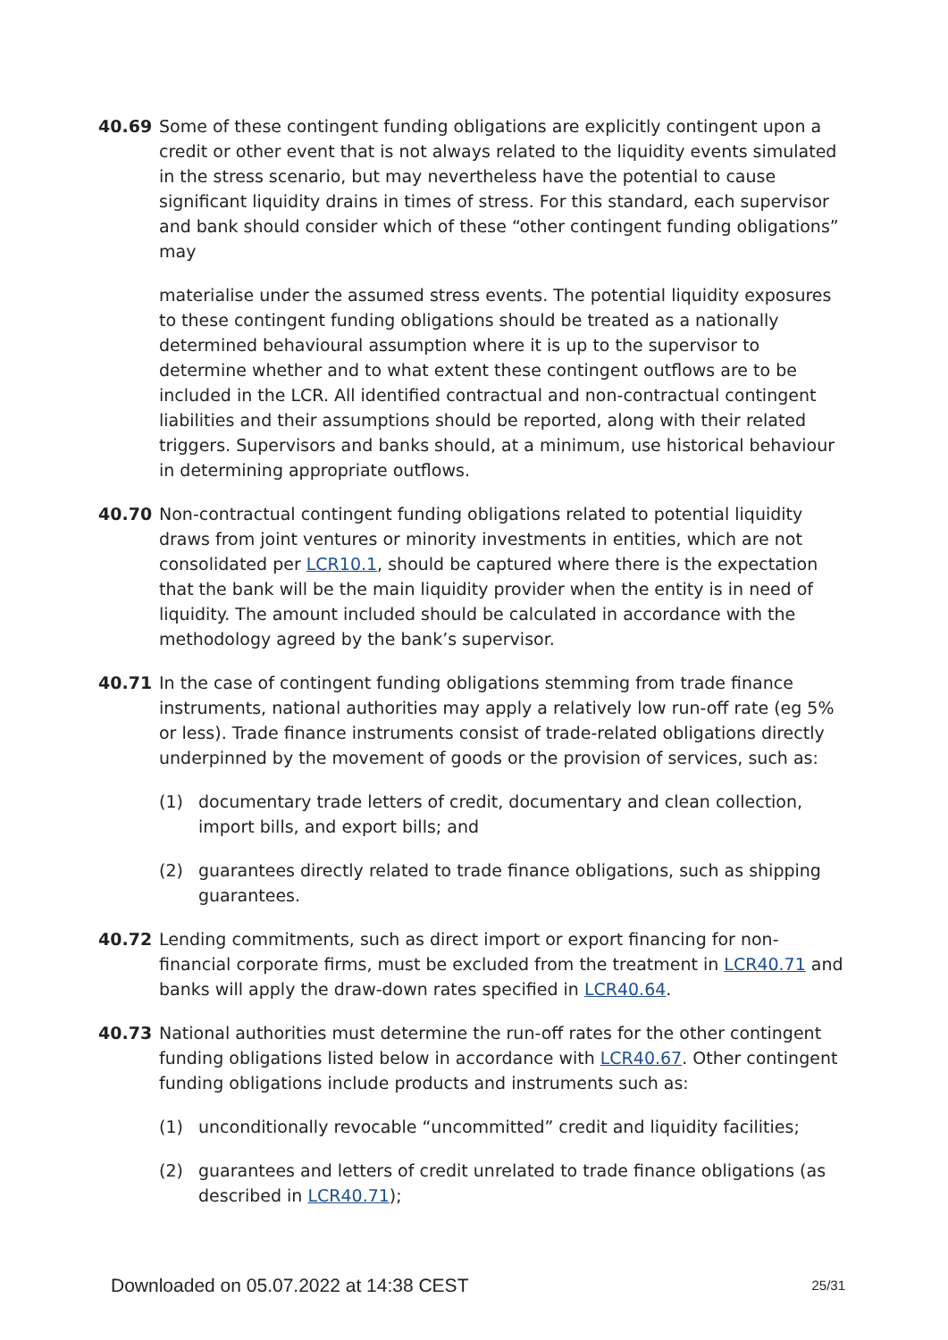40.69 Some of these contingent funding obligations are explicitly contingent upon a credit or other event that is not always related to the liquidity events simulated in the stress scenario, but may nevertheless have the potential to cause significant liquidity drains in times of stress. For this standard, each supervisor and bank should consider which of these “other contingent funding obligations” may
materialise under the assumed stress events. The potential liquidity exposures to these contingent funding obligations should be treated as a nationally determined behavioural assumption where it is up to the supervisor to determine whether and to what extent these contingent outflows are to be included in the LCR. All identified contractual and non-contractual contingent liabilities and their assumptions should be reported, along with their related triggers. Supervisors and banks should, at a minimum, use historical behaviour in determining appropriate outflows.
40.70 Non-contractual contingent funding obligations related to potential liquidity draws from joint ventures or minority investments in entities, which are not consolidated per LCR10.1, should be captured where there is the expectation that the bank will be the main liquidity provider when the entity is in need of liquidity. The amount included should be calculated in accordance with the methodology agreed by the bank’s supervisor.
40.71 In the case of contingent funding obligations stemming from trade finance instruments, national authorities may apply a relatively low run-off rate (eg 5% or less). Trade finance instruments consist of trade-related obligations directly underpinned by the movement of goods or the provision of services, such as:
(1) documentary trade letters of credit, documentary and clean collection, import bills, and export bills; and
(2) guarantees directly related to trade finance obligations, such as shipping guarantees.
40.72 Lending commitments, such as direct import or export financing for non-financial corporate firms, must be excluded from the treatment in LCR40.71 and banks will apply the draw-down rates specified in LCR40.64.
40.73 National authorities must determine the run-off rates for the other contingent funding obligations listed below in accordance with LCR40.67. Other contingent funding obligations include products and instruments such as:
(1) unconditionally revocable “uncommitted” credit and liquidity facilities;
(2) guarantees and letters of credit unrelated to trade finance obligations (as described in LCR40.71);
Downloaded on 05.07.2022 at 14:38 CEST 25/31